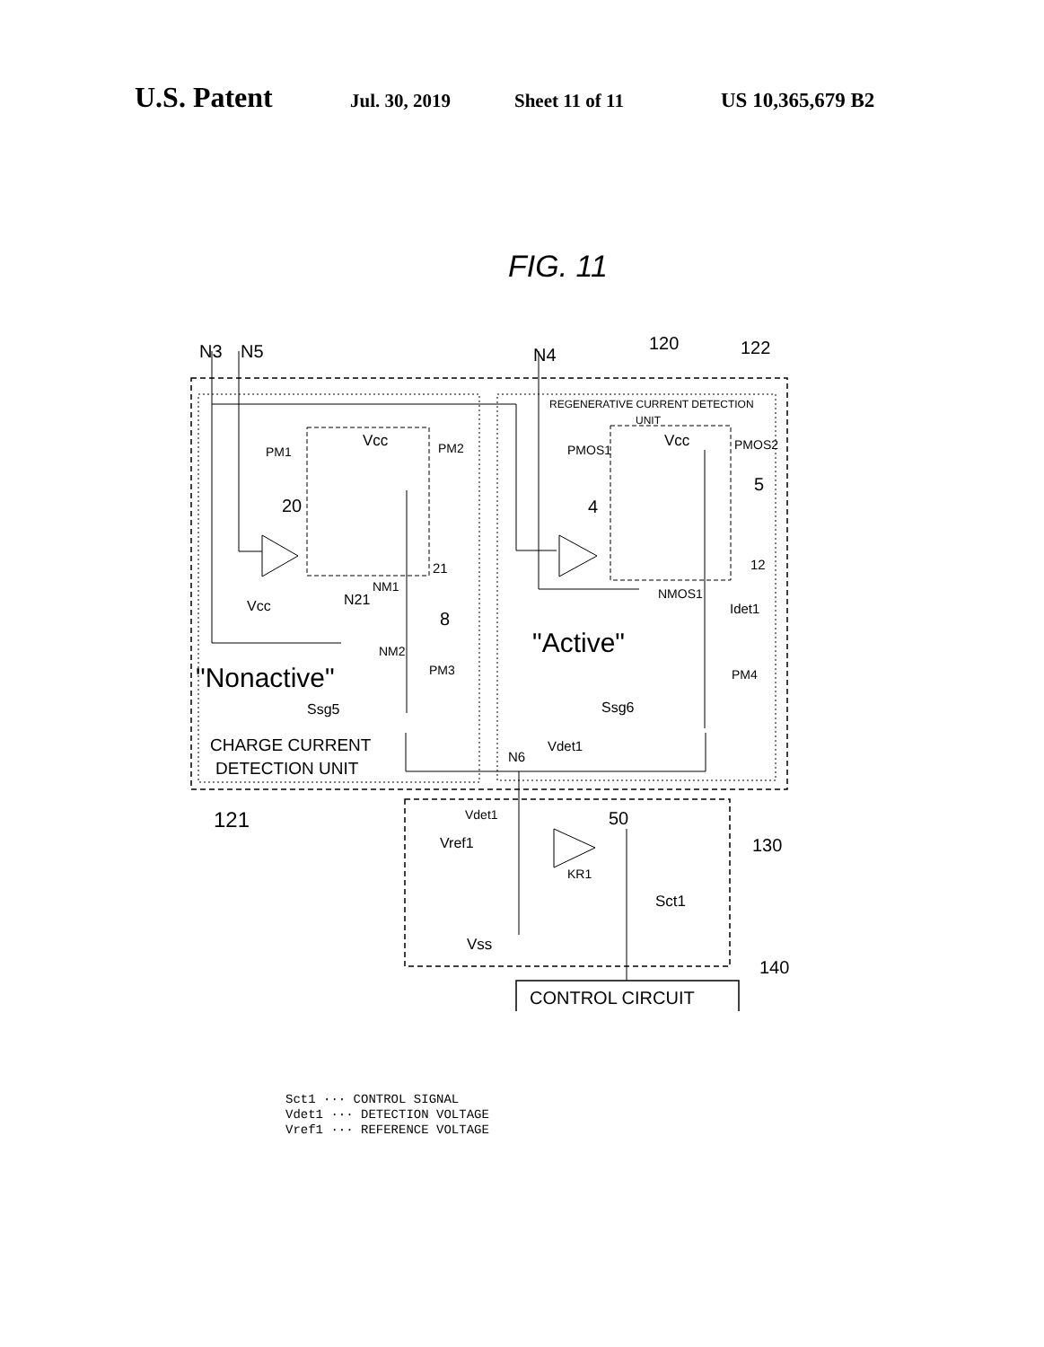U.S. Patent Jul. 30, 2019 Sheet 11 of 11 US 10,365,679 B2
FIG. 11
N3
N5
N4
120
122
20
4
5
8
21
12
Vcc
Vcc
PM1
PM2
PMOS1
PMOS2
NM1
N21
Vcc
NM2
NMOS1
Idet1
"Nonactive"
"Active"
PM3
PM4
Ssg5
Ssg6
CHARGE CURRENT
DETECTION UNIT
REGENERATIVE CURRENT DETECTION
UNIT
N6
Vdet1
121
Vdet1
50
Vref1
130
KR1
Sct1
Vss
140
CONTROL CIRCUIT
Sct1 ··· CONTROL SIGNAL
Vdet1 ··· DETECTION VOLTAGE
Vref1 ··· REFERENCE VOLTAGE